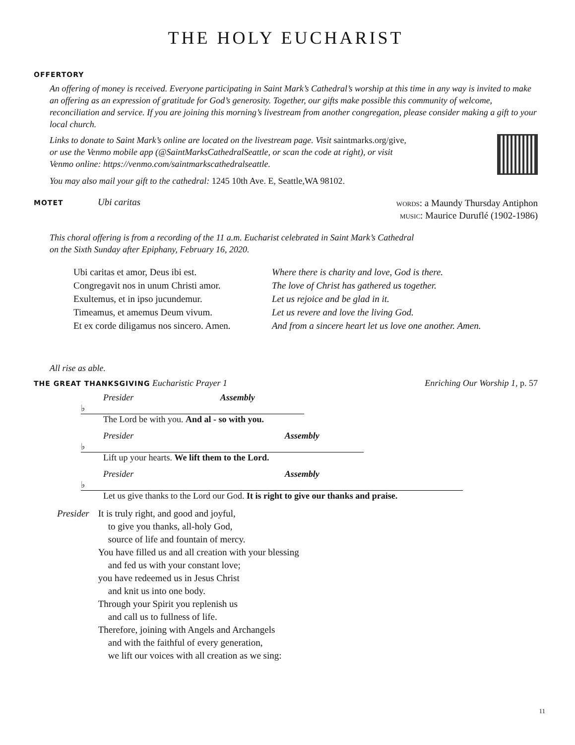THE HOLY EUCHARIST
OFFERTORY
An offering of money is received. Everyone participating in Saint Mark’s Cathedral’s worship at this time in any way is invited to make an offering as an expression of gratitude for God’s generosity. Together, our gifts make possible this community of welcome, reconciliation and service. If you are joining this morning’s livestream from another congregation, please consider making a gift to your local church.
Links to donate to Saint Mark’s online are located on the livestream page. Visit saintmarks.org/give,
or use the Venmo mobile app (@SaintMarksCathedralSeattle, or scan the code at right), or visit
Venmo online: https://venmo.com/saintmarkscathedralseattle.
You may also mail your gift to the cathedral: 1245 10th Ave. E, Seattle,WA 98102.
MOTET Ubi caritas
words: a Maundy Thursday Antiphon
music: Maurice Duruflé (1902-1986)
This choral offering is from a recording of the 11 a.m. Eucharist celebrated in Saint Mark’s Cathedral
on the Sixth Sunday after Epiphany, February 16, 2020.
Ubi caritas et amor, Deus ibi est.
Congregavit nos in unum Christi amor.
Exultemus, et in ipso jucundemur.
Timeamus, et amemus Deum vivum.
Et ex corde diligamus nos sincero. Amen.
Where there is charity and love, God is there.
The love of Christ has gathered us together.
Let us rejoice and be glad in it.
Let us revere and love the living God.
And from a sincere heart let us love one another. Amen.
All rise as able.
THE GREAT THANKSGIVING Eucharistic Prayer 1
Enriching Our Worship 1, p. 57
Presider Assembly
♭
The Lord be with you. And al - so with you.
Presider Assembly
♭
Lift up your hearts. We lift them to the Lord.
Presider Assembly
♭
Let us give thanks to the Lord our God. It is right to give our thanks and praise.
Presider It is truly right, and good and joyful,
to give you thanks, all-holy God,
source of life and fountain of mercy.
You have filled us and all creation with your blessing
and fed us with your constant love;
you have redeemed us in Jesus Christ
and knit us into one body.
Through your Spirit you replenish us
and call us to fullness of life.
Therefore, joining with Angels and Archangels
and with the faithful of every generation,
we lift our voices with all creation as we sing:
11